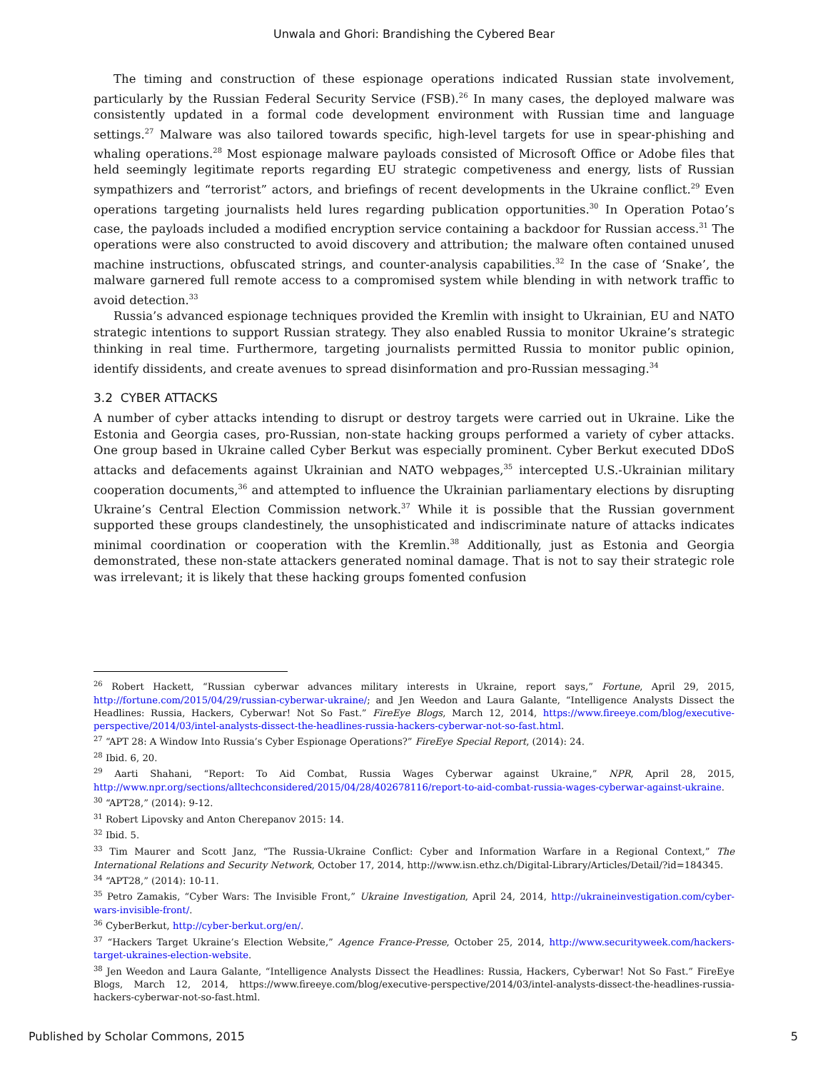Unwala and Ghori: Brandishing the Cybered Bear
The timing and construction of these espionage operations indicated Russian state involvement, particularly by the Russian Federal Security Service (FSB).<sup>26</sup> In many cases, the deployed malware was consistently updated in a formal code development environment with Russian time and language settings.<sup>27</sup> Malware was also tailored towards specific, high-level targets for use in spear-phishing and whaling operations.<sup>28</sup> Most espionage malware payloads consisted of Microsoft Office or Adobe files that held seemingly legitimate reports regarding EU strategic competiveness and energy, lists of Russian sympathizers and “terrorist” actors, and briefings of recent developments in the Ukraine conflict.<sup>29</sup> Even operations targeting journalists held lures regarding publication opportunities.<sup>30</sup> In Operation Potao’s case, the payloads included a modified encryption service containing a backdoor for Russian access.<sup>31</sup> The operations were also constructed to avoid discovery and attribution; the malware often contained unused machine instructions, obfuscated strings, and counter-analysis capabilities.<sup>32</sup> In the case of ‘Snake’, the malware garnered full remote access to a compromised system while blending in with network traffic to avoid detection.<sup>33</sup>
Russia’s advanced espionage techniques provided the Kremlin with insight to Ukrainian, EU and NATO strategic intentions to support Russian strategy. They also enabled Russia to monitor Ukraine’s strategic thinking in real time. Furthermore, targeting journalists permitted Russia to monitor public opinion, identify dissidents, and create avenues to spread disinformation and pro-Russian messaging.<sup>34</sup>
3.2 CYBER ATTACKS
A number of cyber attacks intending to disrupt or destroy targets were carried out in Ukraine. Like the Estonia and Georgia cases, pro-Russian, non-state hacking groups performed a variety of cyber attacks. One group based in Ukraine called Cyber Berkut was especially prominent. Cyber Berkut executed DDoS attacks and defacements against Ukrainian and NATO webpages,<sup>35</sup> intercepted U.S.-Ukrainian military cooperation documents,<sup>36</sup> and attempted to influence the Ukrainian parliamentary elections by disrupting Ukraine’s Central Election Commission network.<sup>37</sup> While it is possible that the Russian government supported these groups clandestinely, the unsophisticated and indiscriminate nature of attacks indicates minimal coordination or cooperation with the Kremlin.<sup>38</sup> Additionally, just as Estonia and Georgia demonstrated, these non-state attackers generated nominal damage. That is not to say their strategic role was irrelevant; it is likely that these hacking groups fomented confusion
<sup>26</sup> Robert Hackett, “Russian cyberwar advances military interests in Ukraine, report says,” Fortune, April 29, 2015, http://fortune.com/2015/04/29/russian-cyberwar-ukraine/; and Jen Weedon and Laura Galante, “Intelligence Analysts Dissect the Headlines: Russia, Hackers, Cyberwar! Not So Fast.” FireEye Blogs, March 12, 2014, https://www.fireeye.com/blog/executive-perspective/2014/03/intel-analysts-dissect-the-headlines-russia-hackers-cyberwar-not-so-fast.html.
<sup>27</sup> “APT 28: A Window Into Russia’s Cyber Espionage Operations?” FireEye Special Report, (2014): 24.
<sup>28</sup> Ibid. 6, 20.
<sup>29</sup> Aarti Shahani, “Report: To Aid Combat, Russia Wages Cyberwar against Ukraine,” NPR, April 28, 2015, http://www.npr.org/sections/alltechconsidered/2015/04/28/402678116/report-to-aid-combat-russia-wages-cyberwar-against-ukraine.
<sup>30</sup> “APT28,” (2014): 9-12.
<sup>31</sup> Robert Lipovsky and Anton Cherepanov 2015: 14.
<sup>32</sup> Ibid. 5.
<sup>33</sup> Tim Maurer and Scott Janz, “The Russia-Ukraine Conflict: Cyber and Information Warfare in a Regional Context,” The International Relations and Security Network, October 17, 2014, http://www.isn.ethz.ch/Digital-Library/Articles/Detail/?id=184345.
<sup>34</sup> “APT28,” (2014): 10-11.
<sup>35</sup> Petro Zamakis, “Cyber Wars: The Invisible Front,” Ukraine Investigation, April 24, 2014, http://ukraineinvestigation.com/cyber-wars-invisible-front/.
<sup>36</sup> CyberBerkut, http://cyber-berkut.org/en/.
<sup>37</sup> “Hackers Target Ukraine’s Election Website,” Agence France-Presse, October 25, 2014, http://www.securityweek.com/hackers-target-ukraines-election-website.
<sup>38</sup> Jen Weedon and Laura Galante, “Intelligence Analysts Dissect the Headlines: Russia, Hackers, Cyberwar! Not So Fast.” FireEye Blogs, March 12, 2014, https://www.fireeye.com/blog/executive-perspective/2014/03/intel-analysts-dissect-the-headlines-russia-hackers-cyberwar-not-so-fast.html.
Published by Scholar Commons, 2015 5